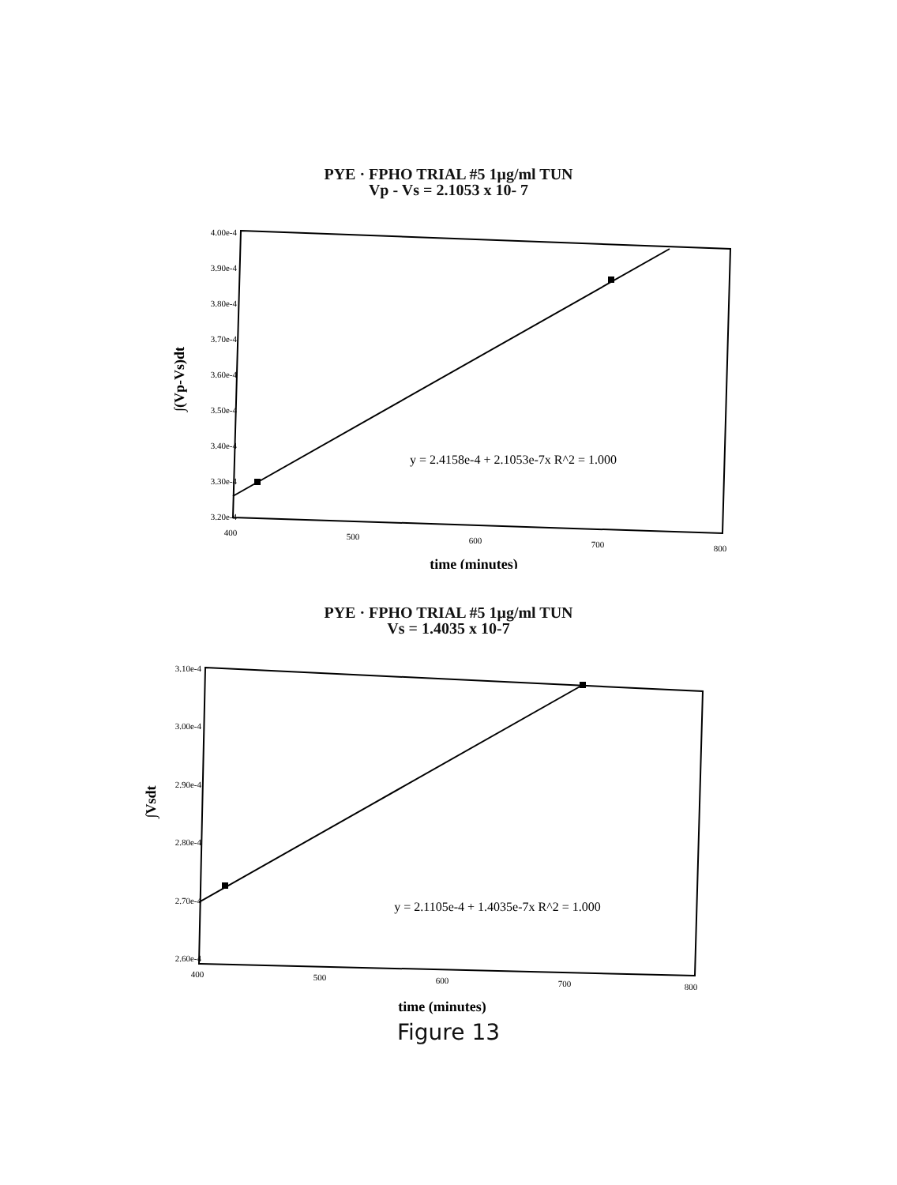PYE · FPHO TRIAL #5 1μg/ml TUN
Vp - Vs = 2.1053 x 10- 7
4.00e-4
3.90e-4
3.80e-4
3.70e-4
3.60e-4
3.50e-4
3.40e-4
3.30e-4
3.20e-4
400
500
600
700
800
y = 2.4158e-4 + 2.1053e-7x R^2 = 1.000
time (minutes)
∫(Vp-Vs)dt
PYE · FPHO TRIAL #5 1μg/ml TUN
Vs = 1.4035 x 10-7
3.10e-4
3.00e-4
2.90e-4
2.80e-4
2.70e-4
2.60e-4
400
500
600
700
800
y = 2.1105e-4 + 1.4035e-7x R^2 = 1.000
time (minutes)
∫Vsdt
Figure 13